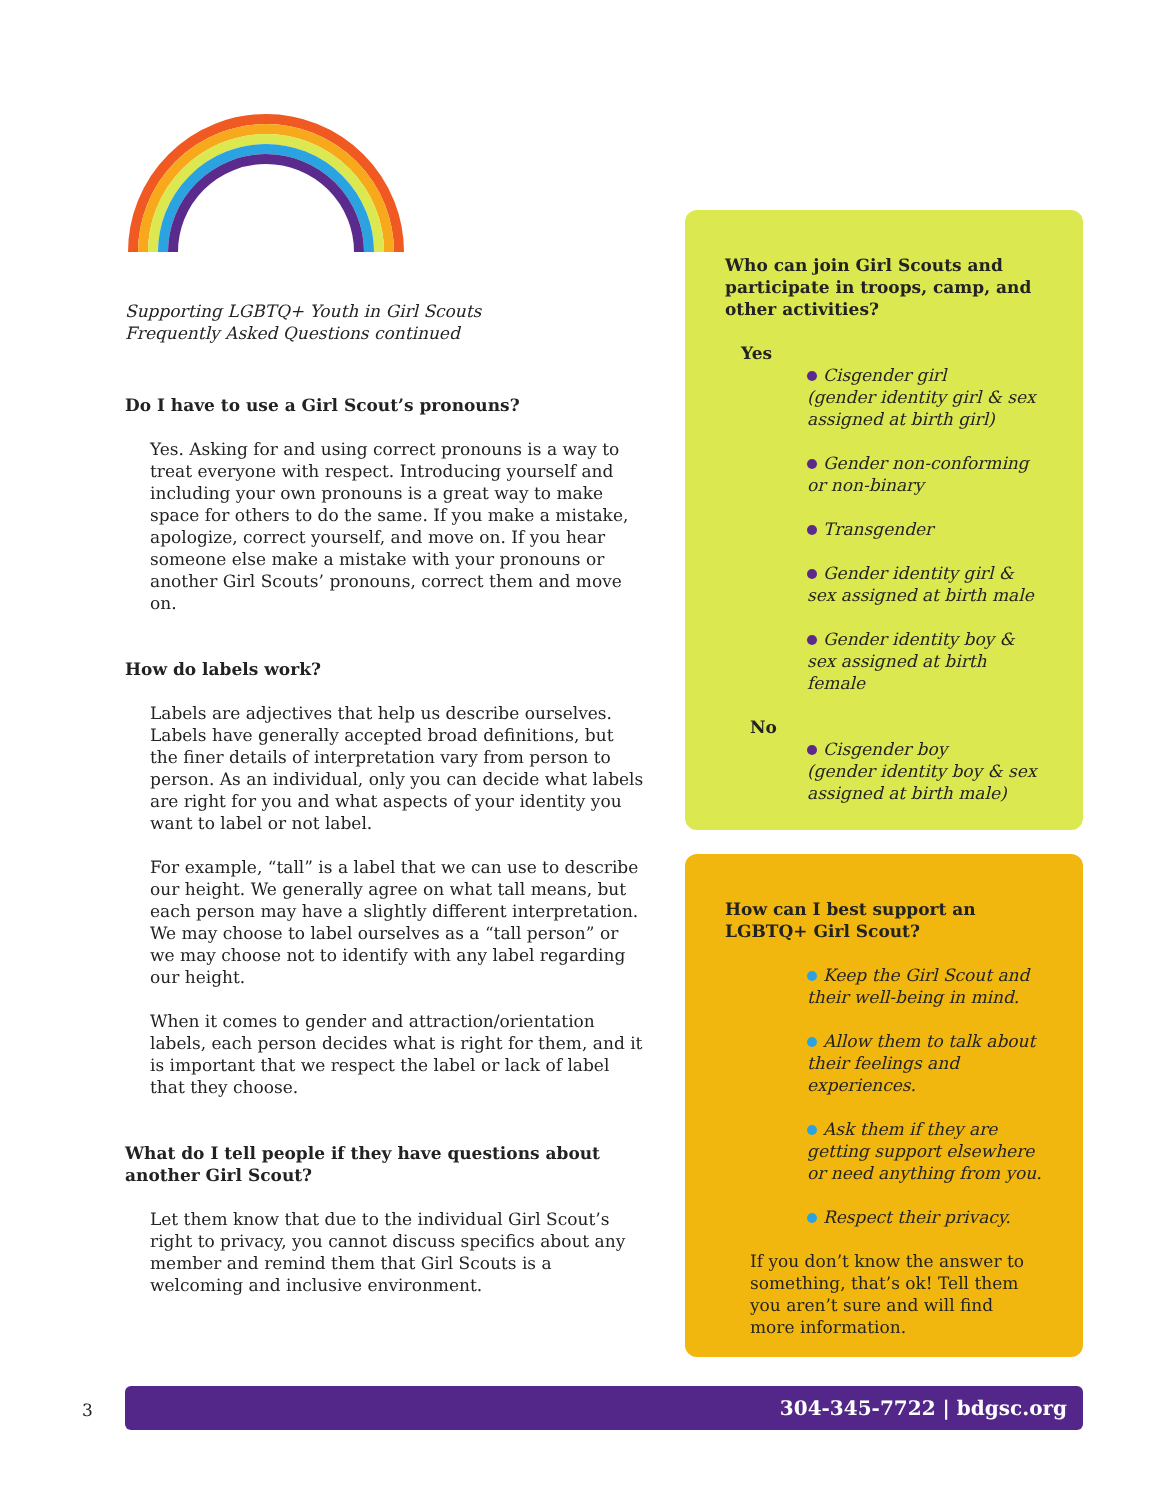Supporting LGBTQ+ Youth in Girl Scouts
Frequently Asked Questions continued
Do I have to use a Girl Scout’s pronouns?
Yes. Asking for and using correct pronouns is a way to treat everyone with respect. Introducing yourself and including your own pronouns is a great way to make space for others to do the same. If you make a mistake, apologize, correct yourself, and move on. If you hear someone else make a mistake with your pronouns or another Girl Scouts’ pronouns, correct them and move on.
How do labels work?
Labels are adjectives that help us describe ourselves. Labels have generally accepted broad definitions, but the finer details of interpretation vary from person to person. As an individual, only you can decide what labels are right for you and what aspects of your identity you want to label or not label.
For example, “tall” is a label that we can use to describe our height. We generally agree on what tall means, but each person may have a slightly different interpretation. We may choose to label ourselves as a “tall person” or we may choose not to identify with any label regarding our height.
When it comes to gender and attraction/orientation labels, each person decides what is right for them, and it is important that we respect the label or lack of label that they choose.
What do I tell people if they have questions about another Girl Scout?
Let them know that due to the individual Girl Scout’s right to privacy, you cannot discuss specifics about any member and remind them that Girl Scouts is a welcoming and inclusive environment.
Who can join Girl Scouts and participate in troops, camp, and other activities?
Yes
Cisgender girl
(gender identity girl & sex assigned at birth girl)
Gender non-conforming or non-binary
Transgender
Gender identity girl & sex assigned at birth male
Gender identity boy & sex assigned at birth female
No
Cisgender boy
(gender identity boy & sex assigned at birth male)
How can I best support an LGBTQ+ Girl Scout?
Keep the Girl Scout and their well-being in mind.
Allow them to talk about their feelings and experiences.
Ask them if they are getting support elsewhere or need anything from you.
Respect their privacy.
If you don’t know the answer to something, that’s ok! Tell them you aren’t sure and will find more information.
3
304-345-7722 | bdgsc.org